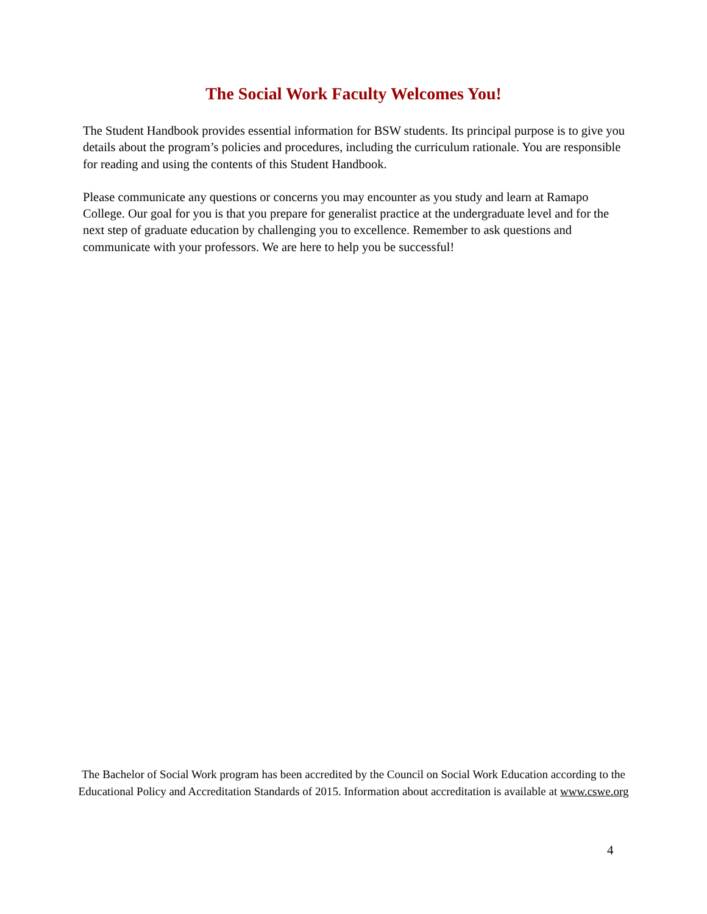The Social Work Faculty Welcomes You!
The Student Handbook provides essential information for BSW students. Its principal purpose is to give you details about the program’s policies and procedures, including the curriculum rationale. You are responsible for reading and using the contents of this Student Handbook.
Please communicate any questions or concerns you may encounter as you study and learn at Ramapo College. Our goal for you is that you prepare for generalist practice at the undergraduate level and for the next step of graduate education by challenging you to excellence. Remember to ask questions and communicate with your professors. We are here to help you be successful!
The Bachelor of Social Work program has been accredited by the Council on Social Work Education according to the Educational Policy and Accreditation Standards of 2015. Information about accreditation is available at www.cswe.org
4